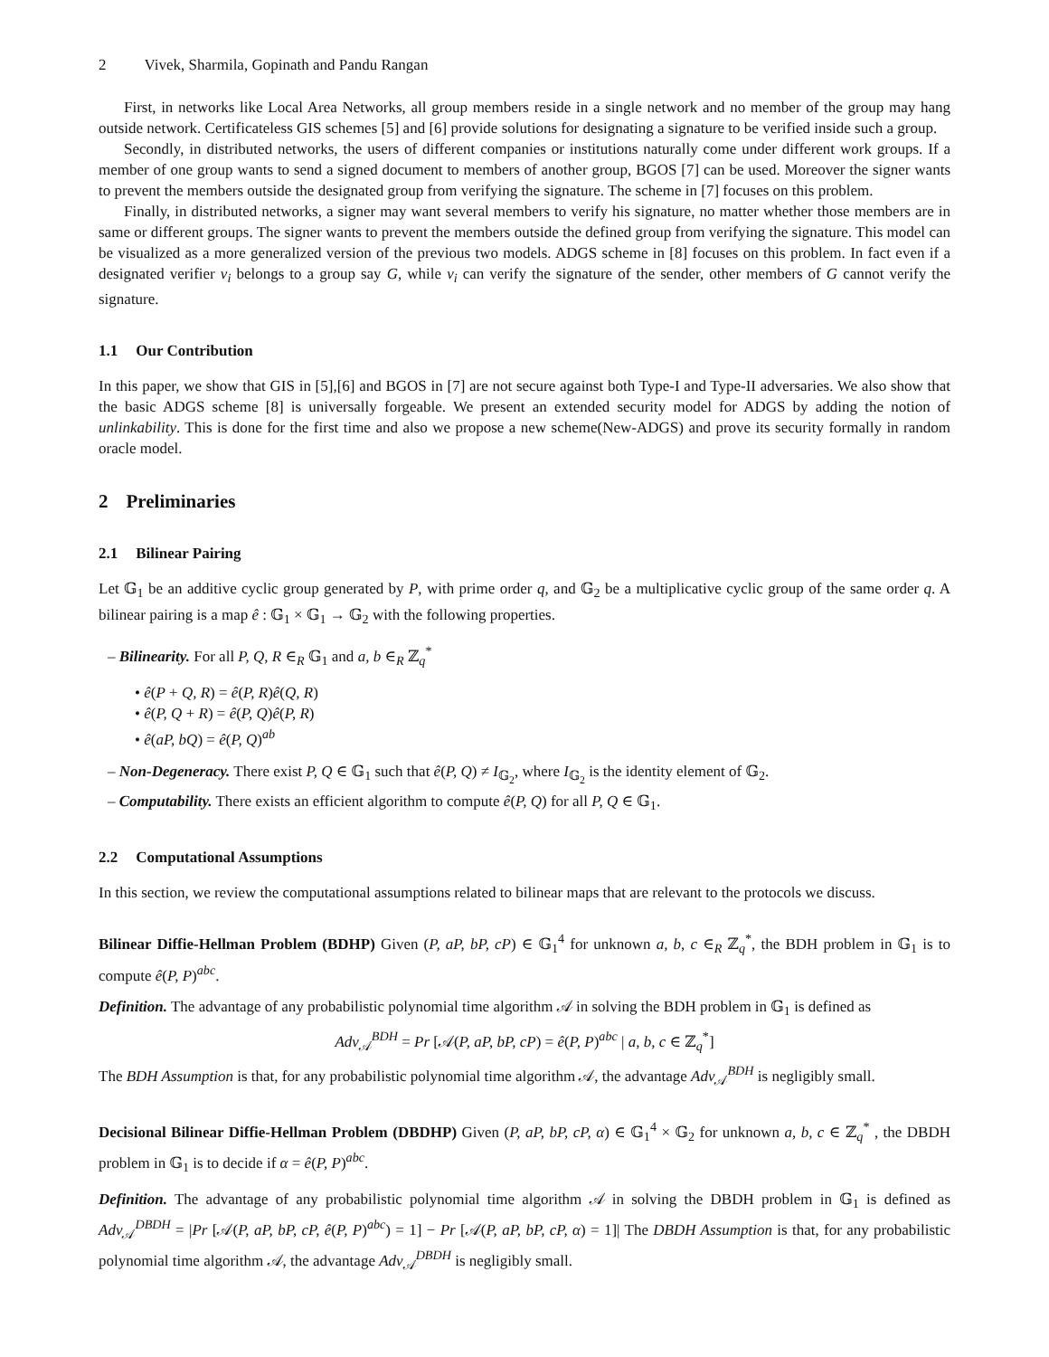2 Vivek, Sharmila, Gopinath and Pandu Rangan
First, in networks like Local Area Networks, all group members reside in a single network and no member of the group may hang outside network. Certificateless GIS schemes [5] and [6] provide solutions for designating a signature to be verified inside such a group.
Secondly, in distributed networks, the users of different companies or institutions naturally come under different work groups. If a member of one group wants to send a signed document to members of another group, BGOS [7] can be used. Moreover the signer wants to prevent the members outside the designated group from verifying the signature. The scheme in [7] focuses on this problem.
Finally, in distributed networks, a signer may want several members to verify his signature, no matter whether those members are in same or different groups. The signer wants to prevent the members outside the defined group from verifying the signature. This model can be visualized as a more generalized version of the previous two models. ADGS scheme in [8] focuses on this problem. In fact even if a designated verifier v<sub>i</sub> belongs to a group say G, while v<sub>i</sub> can verify the signature of the sender, other members of G cannot verify the signature.
1.1 Our Contribution
In this paper, we show that GIS in [5],[6] and BGOS in [7] are not secure against both Type-I and Type-II adversaries. We also show that the basic ADGS scheme [8] is universally forgeable. We present an extended security model for ADGS by adding the notion of unlinkability. This is done for the first time and also we propose a new scheme(New-ADGS) and prove its security formally in random oracle model.
2 Preliminaries
2.1 Bilinear Pairing
Let 𝔾<sub>1</sub> be an additive cyclic group generated by P, with prime order q, and 𝔾<sub>2</sub> be a multiplicative cyclic group of the same order q. A bilinear pairing is a map ê : 𝔾<sub>1</sub> × 𝔾<sub>1</sub> → 𝔾<sub>2</sub> with the following properties.
– Bilinearity. For all P, Q, R ∈<sub>R</sub> 𝔾<sub>1</sub> and a, b ∈<sub>R</sub> ℤ<sub>q</sub><sup>*</sup>
• ê(P + Q, R) = ê(P, R)ê(Q, R)
• ê(P, Q + R) = ê(P, Q)ê(P, R)
• ê(aP, bQ) = ê(P, Q)<sup>ab</sup>
– Non-Degeneracy. There exist P, Q ∈ 𝔾<sub>1</sub> such that ê(P, Q) ≠ I<sub>𝔾<sub>2</sub></sub>, where I<sub>𝔾<sub>2</sub></sub> is the identity element of 𝔾<sub>2</sub>.
– Computability. There exists an efficient algorithm to compute ê(P, Q) for all P, Q ∈ 𝔾<sub>1</sub>.
2.2 Computational Assumptions
In this section, we review the computational assumptions related to bilinear maps that are relevant to the protocols we discuss.
Bilinear Diffie-Hellman Problem (BDHP) Given (P, aP, bP, cP) ∈ 𝔾<sub>1</sub><sup>4</sup> for unknown a, b, c ∈<sub>R</sub> ℤ<sub>q</sub><sup>*</sup>, the BDH problem in 𝔾<sub>1</sub> is to compute ê(P, P)<sup>abc</sup>.
Definition. The advantage of any probabilistic polynomial time algorithm 𝒜 in solving the BDH problem in 𝔾<sub>1</sub> is defined as
Adv<sub>𝒜</sub><sup>BDH</sup> = Pr [𝒜(P, aP, bP, cP) = ê(P, P)<sup>abc</sup> | a, b, c ∈ ℤ<sub>q</sub><sup>*</sup>]
The BDH Assumption is that, for any probabilistic polynomial time algorithm 𝒜, the advantage Adv<sub>𝒜</sub><sup>BDH</sup> is negligibly small.
Decisional Bilinear Diffie-Hellman Problem (DBDHP) Given (P, aP, bP, cP, α) ∈ 𝔾<sub>1</sub><sup>4</sup> × 𝔾<sub>2</sub> for unknown a, b, c ∈ ℤ<sub>q</sub><sup>*</sup> , the DBDH problem in 𝔾<sub>1</sub> is to decide if α = ê(P, P)<sup>abc</sup>.
Definition. The advantage of any probabilistic polynomial time algorithm 𝒜 in solving the DBDH problem in 𝔾<sub>1</sub> is defined as Adv<sub>𝒜</sub><sup>DBDH</sup> = |Pr [𝒜(P, aP, bP, cP, ê(P, P)<sup>abc</sup>) = 1] − Pr [𝒜(P, aP, bP, cP, α) = 1]| The DBDH Assumption is that, for any probabilistic polynomial time algorithm 𝒜, the advantage Adv<sub>𝒜</sub><sup>DBDH</sup> is negligibly small.